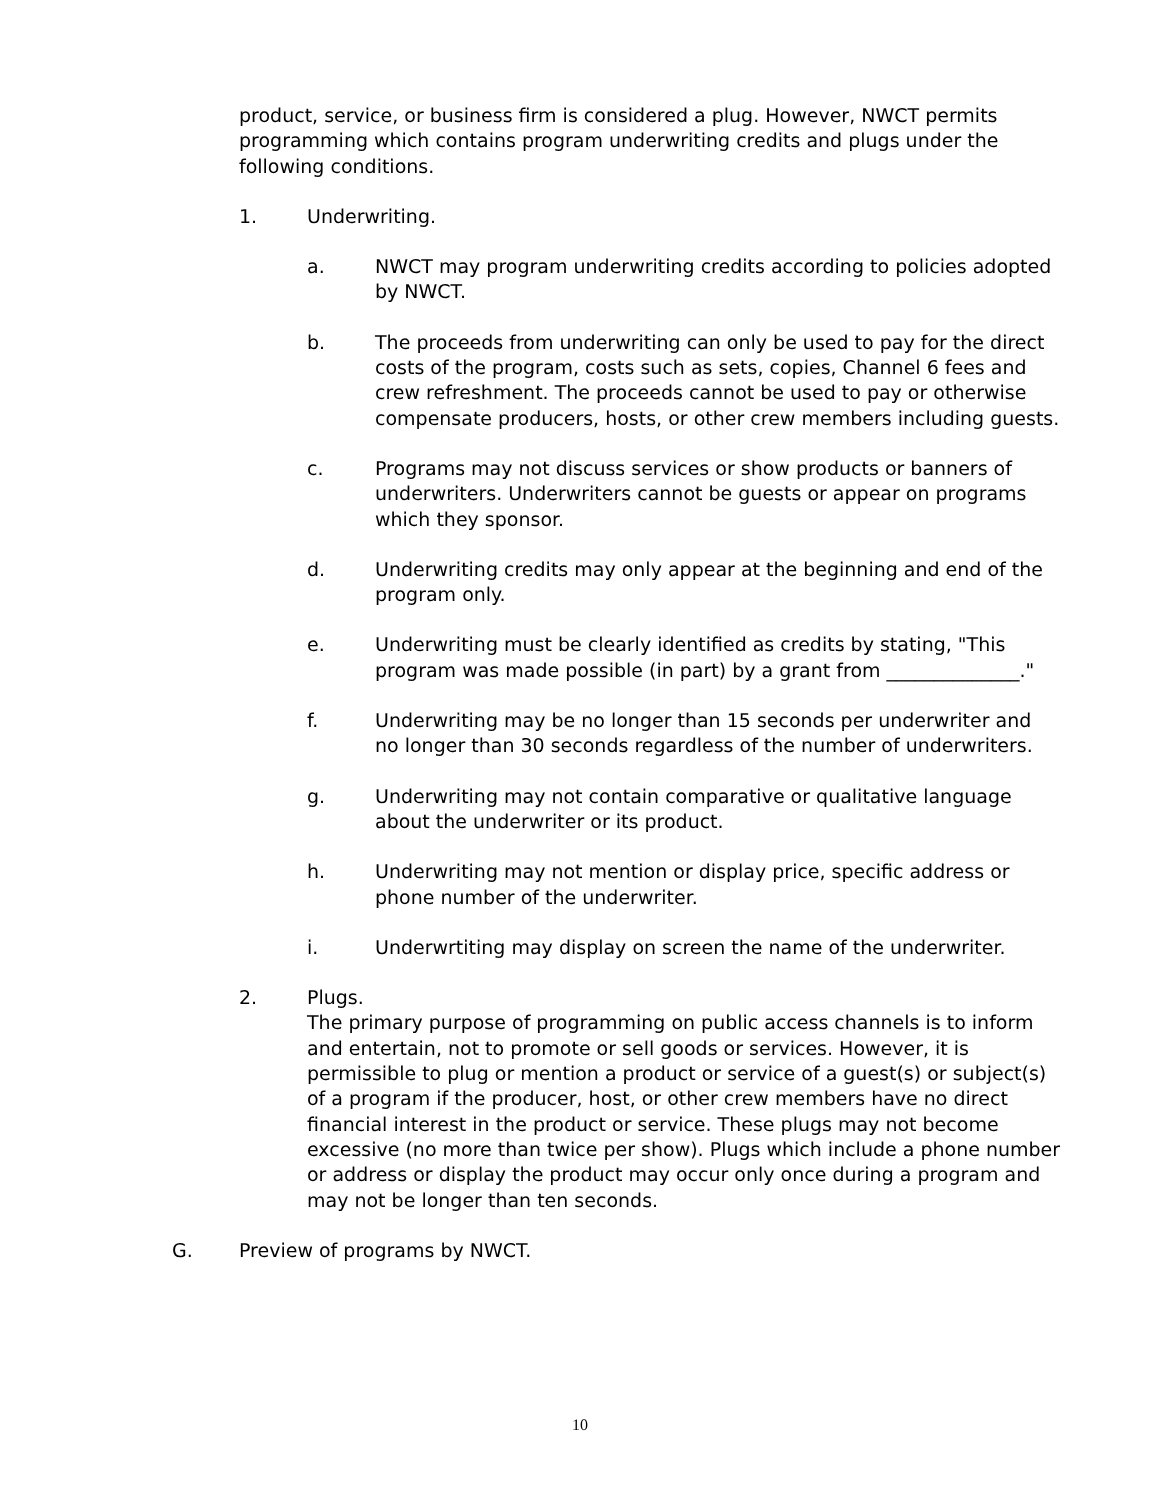product, service, or business firm is considered a plug. However, NWCT permits programming which contains program underwriting credits and plugs under the following conditions.
1. Underwriting.
a. NWCT may program underwriting credits according to policies adopted by NWCT.
b. The proceeds from underwriting can only be used to pay for the direct costs of the program, costs such as sets, copies, Channel 6 fees and crew refreshment. The proceeds cannot be used to pay or otherwise compensate producers, hosts, or other crew members including guests.
c. Programs may not discuss services or show products or banners of underwriters. Underwriters cannot be guests or appear on programs which they sponsor.
d. Underwriting credits may only appear at the beginning and end of the program only.
e. Underwriting must be clearly identified as credits by stating, "This program was made possible (in part) by a grant from ______________."
f. Underwriting may be no longer than 15 seconds per underwriter and no longer than 30 seconds regardless of the number of underwriters.
g. Underwriting may not contain comparative or qualitative language about the underwriter or its product.
h. Underwriting may not mention or display price, specific address or phone number of the underwriter.
i. Underwrtiting may display on screen the name of the underwriter.
2. Plugs.
The primary purpose of programming on public access channels is to inform and entertain, not to promote or sell goods or services. However, it is permissible to plug or mention a product or service of a guest(s) or subject(s) of a program if the producer, host, or other crew members have no direct financial interest in the product or service. These plugs may not become excessive (no more than twice per show). Plugs which include a phone number or address or display the product may occur only once during a program and may not be longer than ten seconds.
G. Preview of programs by NWCT.
10